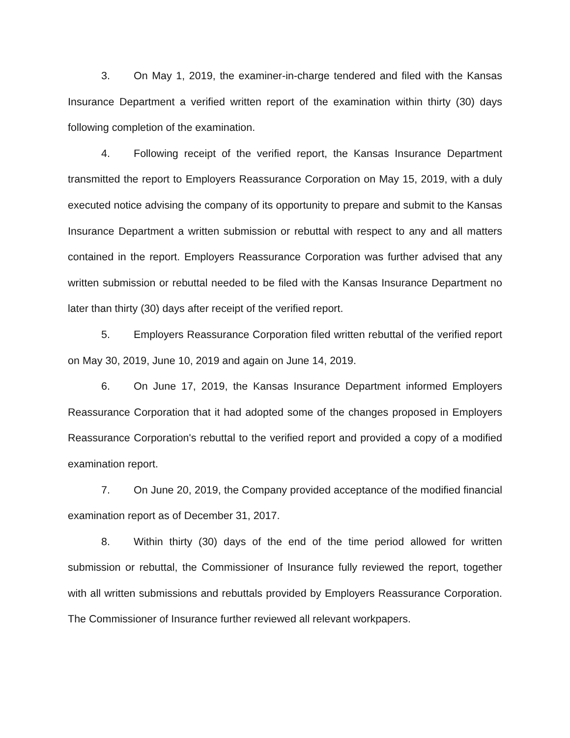3. On May 1, 2019, the examiner-in-charge tendered and filed with the Kansas Insurance Department a verified written report of the examination within thirty (30) days following completion of the examination.
4. Following receipt of the verified report, the Kansas Insurance Department transmitted the report to Employers Reassurance Corporation on May 15, 2019, with a duly executed notice advising the company of its opportunity to prepare and submit to the Kansas Insurance Department a written submission or rebuttal with respect to any and all matters contained in the report. Employers Reassurance Corporation was further advised that any written submission or rebuttal needed to be filed with the Kansas Insurance Department no later than thirty (30) days after receipt of the verified report.
5. Employers Reassurance Corporation filed written rebuttal of the verified report on May 30, 2019, June 10, 2019 and again on June 14, 2019.
6. On June 17, 2019, the Kansas Insurance Department informed Employers Reassurance Corporation that it had adopted some of the changes proposed in Employers Reassurance Corporation's rebuttal to the verified report and provided a copy of a modified examination report.
7. On June 20, 2019, the Company provided acceptance of the modified financial examination report as of December 31, 2017.
8. Within thirty (30) days of the end of the time period allowed for written submission or rebuttal, the Commissioner of Insurance fully reviewed the report, together with all written submissions and rebuttals provided by Employers Reassurance Corporation. The Commissioner of Insurance further reviewed all relevant workpapers.